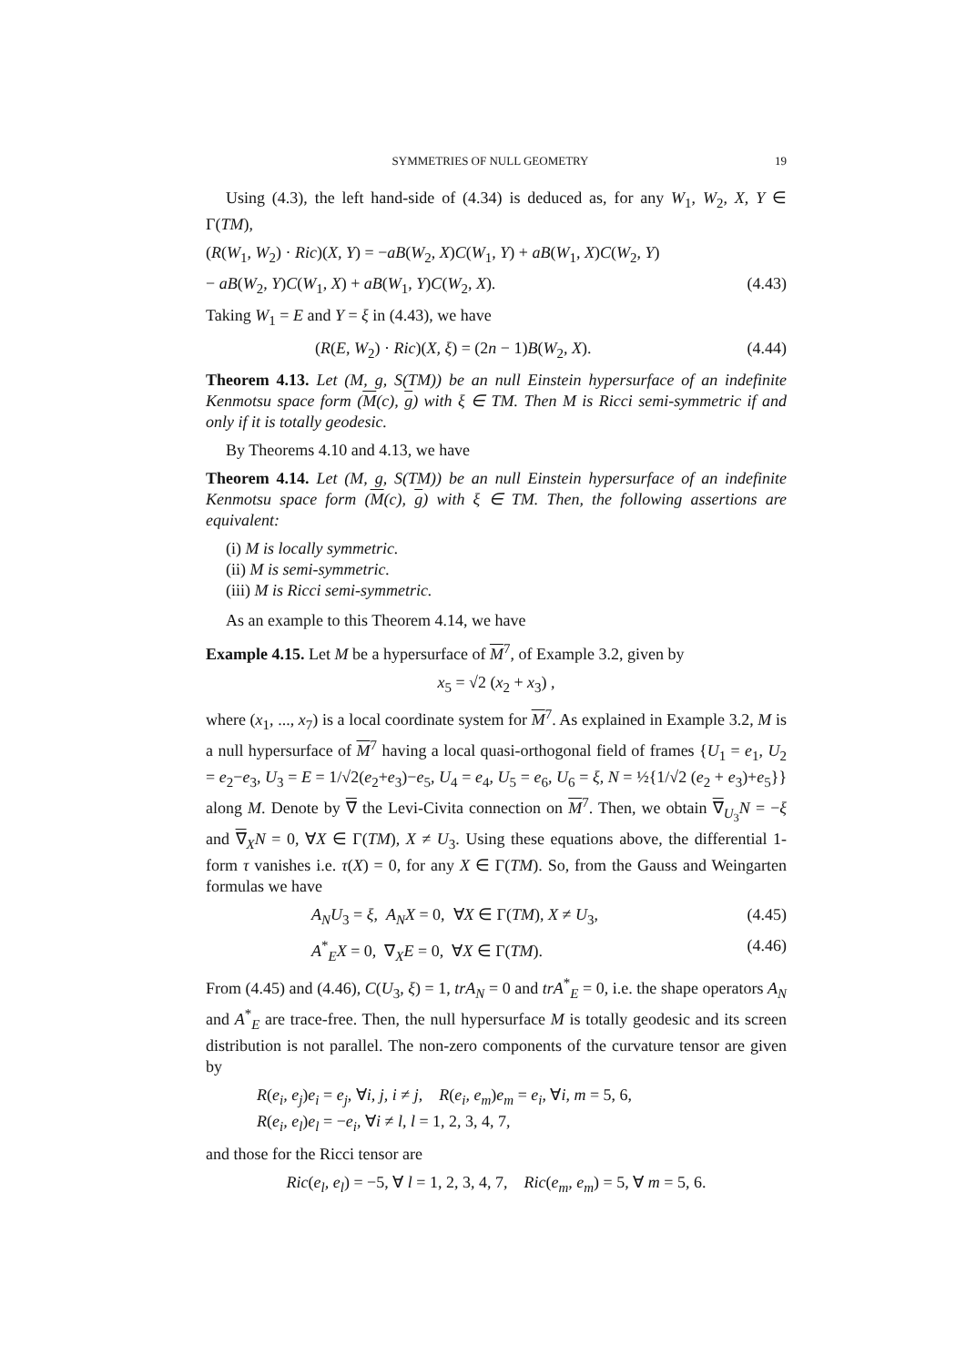SYMMETRIES OF NULL GEOMETRY 19
Using (4.3), the left hand-side of (4.34) is deduced as, for any W<sub>1</sub>, W<sub>2</sub>, X, Y ∈ Γ(TM),
(R(W<sub>1</sub>, W<sub>2</sub>) · Ric)(X, Y) = −aB(W<sub>2</sub>, X)C(W<sub>1</sub>, Y) + aB(W<sub>1</sub>, X)C(W<sub>2</sub>, Y)
− aB(W<sub>2</sub>, Y)C(W<sub>1</sub>, X) + aB(W<sub>1</sub>, Y)C(W<sub>2</sub>, X). (4.43)
Taking W<sub>1</sub> = E and Y = ξ in (4.43), we have
(R(E, W<sub>2</sub>) · Ric)(X, ξ) = (2n − 1)B(W<sub>2</sub>, X). (4.44)
Theorem 4.13. Let (M, g, S(TM)) be an null Einstein hypersurface of an indefinite Kenmotsu space form (M(c), g) with ξ ∈ TM. Then M is Ricci semi-symmetric if and only if it is totally geodesic.
By Theorems 4.10 and 4.13, we have
Theorem 4.14. Let (M, g, S(TM)) be an null Einstein hypersurface of an indefinite Kenmotsu space form (M(c), g) with ξ ∈ TM. Then, the following assertions are equivalent:
(i) M is locally symmetric.
(ii) M is semi-symmetric.
(iii) M is Ricci semi-symmetric.
As an example to this Theorem 4.14, we have
Example 4.15. Let M be a hypersurface of M<sup>7</sup>, of Example 3.2, given by
x<sub>5</sub> = √2 (x<sub>2</sub> + x<sub>3</sub>) ,
where (x<sub>1</sub>, ..., x<sub>7</sub>) is a local coordinate system for M<sup>7</sup>. As explained in Example 3.2, M is a null hypersurface of M<sup>7</sup> having a local quasi-orthogonal field of frames {U<sub>1</sub> = e<sub>1</sub>, U<sub>2</sub> = e<sub>2</sub>−e<sub>3</sub>, U<sub>3</sub> = E = 1/√2(e<sub>2</sub>+e<sub>3</sub>)−e<sub>5</sub>, U<sub>4</sub> = e<sub>4</sub>, U<sub>5</sub> = e<sub>6</sub>, U<sub>6</sub> = ξ, N = ½{1/√2 (e<sub>2</sub> + e<sub>3</sub>)+e<sub>5</sub>}} along M. Denote by ∇ the Levi-Civita connection on M<sup>7</sup>. Then, we obtain ∇<sub>U<sub>3</sub></sub>N = −ξ and ∇<sub>X</sub>N = 0, ∀X ∈ Γ(TM), X ≠ U<sub>3</sub>. Using these equations above, the differential 1-form τ vanishes i.e. τ(X) = 0, for any X ∈ Γ(TM). So, from the Gauss and Weingarten formulas we have
A<sub>N</sub>U<sub>3</sub> = ξ, A<sub>N</sub>X = 0, ∀X ∈ Γ(TM), X ≠ U<sub>3</sub>, (4.45)
A<sup>*</sup><sub>E</sub>X = 0, ∇<sub>X</sub>E = 0, ∀X ∈ Γ(TM). (4.46)
From (4.45) and (4.46), C(U<sub>3</sub>, ξ) = 1, trA<sub>N</sub> = 0 and trA<sup>*</sup><sub>E</sub> = 0, i.e. the shape operators A<sub>N</sub> and A<sup>*</sup><sub>E</sub> are trace-free. Then, the null hypersurface M is totally geodesic and its screen distribution is not parallel. The non-zero components of the curvature tensor are given by
R(e<sub>i</sub>, e<sub>j</sub>)e<sub>i</sub> = e<sub>j</sub>, ∀i, j, i ≠ j, R(e<sub>i</sub>, e<sub>m</sub>)e<sub>m</sub> = e<sub>i</sub>, ∀i, m = 5, 6,
R(e<sub>i</sub>, e<sub>l</sub>)e<sub>l</sub> = −e<sub>i</sub>, ∀i ≠ l, l = 1, 2, 3, 4, 7,
and those for the Ricci tensor are
Ric(e<sub>l</sub>, e<sub>l</sub>) = −5, ∀ l = 1, 2, 3, 4, 7, Ric(e<sub>m</sub>, e<sub>m</sub>) = 5, ∀ m = 5, 6.